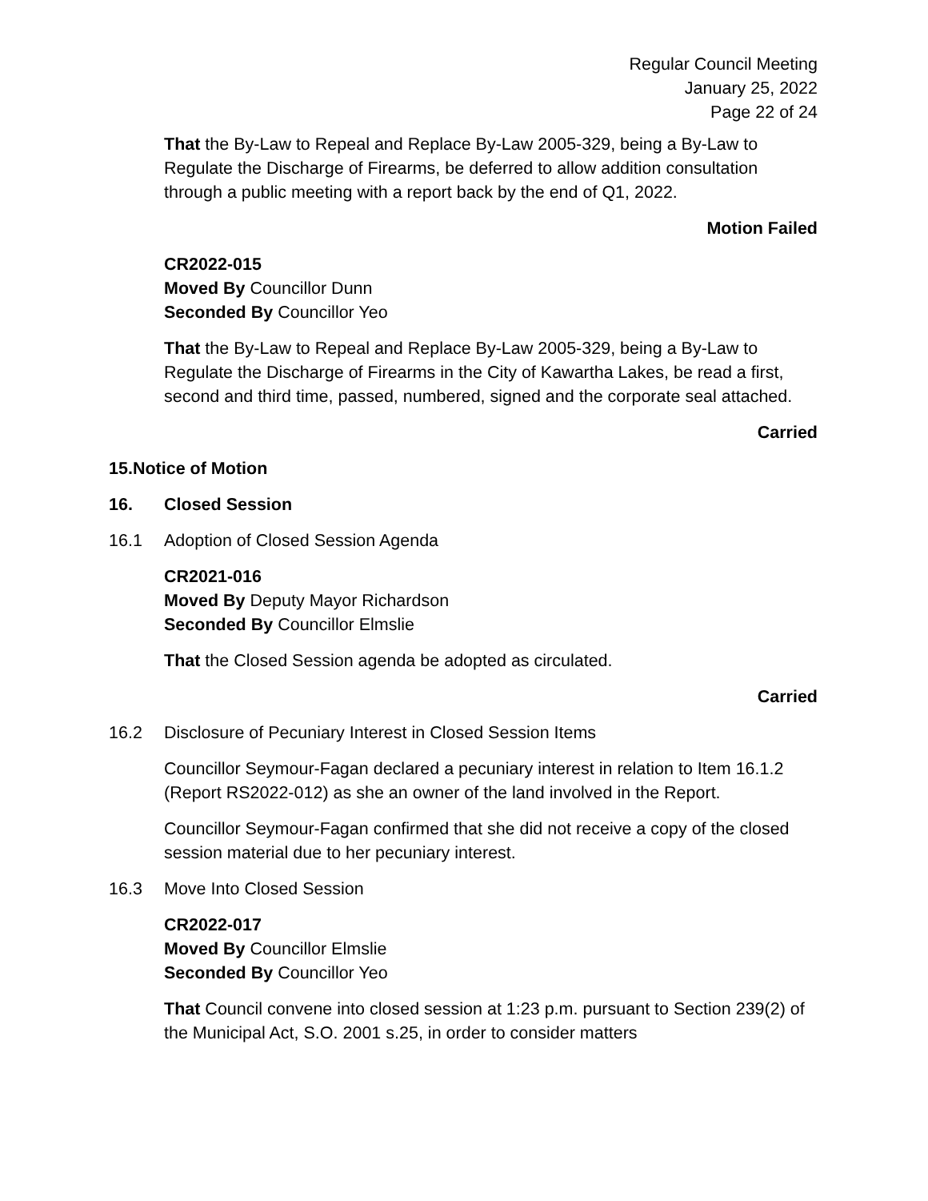Regular Council Meeting
January 25, 2022
Page 22 of 24
That the By-Law to Repeal and Replace By-Law 2005-329, being a By-Law to Regulate the Discharge of Firearms, be deferred to allow addition consultation through a public meeting with a report back by the end of Q1, 2022.
Motion Failed
CR2022-015
Moved By Councillor Dunn
Seconded By Councillor Yeo
That the By-Law to Repeal and Replace By-Law 2005-329, being a By-Law to Regulate the Discharge of Firearms in the City of Kawartha Lakes, be read a first, second and third time, passed, numbered, signed and the corporate seal attached.
Carried
15. Notice of Motion
16. Closed Session
16.1 Adoption of Closed Session Agenda
CR2021-016
Moved By Deputy Mayor Richardson
Seconded By Councillor Elmslie
That the Closed Session agenda be adopted as circulated.
Carried
16.2 Disclosure of Pecuniary Interest in Closed Session Items
Councillor Seymour-Fagan declared a pecuniary interest in relation to Item 16.1.2 (Report RS2022-012) as she an owner of the land involved in the Report.
Councillor Seymour-Fagan confirmed that she did not receive a copy of the closed session material due to her pecuniary interest.
16.3 Move Into Closed Session
CR2022-017
Moved By Councillor Elmslie
Seconded By Councillor Yeo
That Council convene into closed session at 1:23 p.m. pursuant to Section 239(2) of the Municipal Act, S.O. 2001 s.25, in order to consider matters